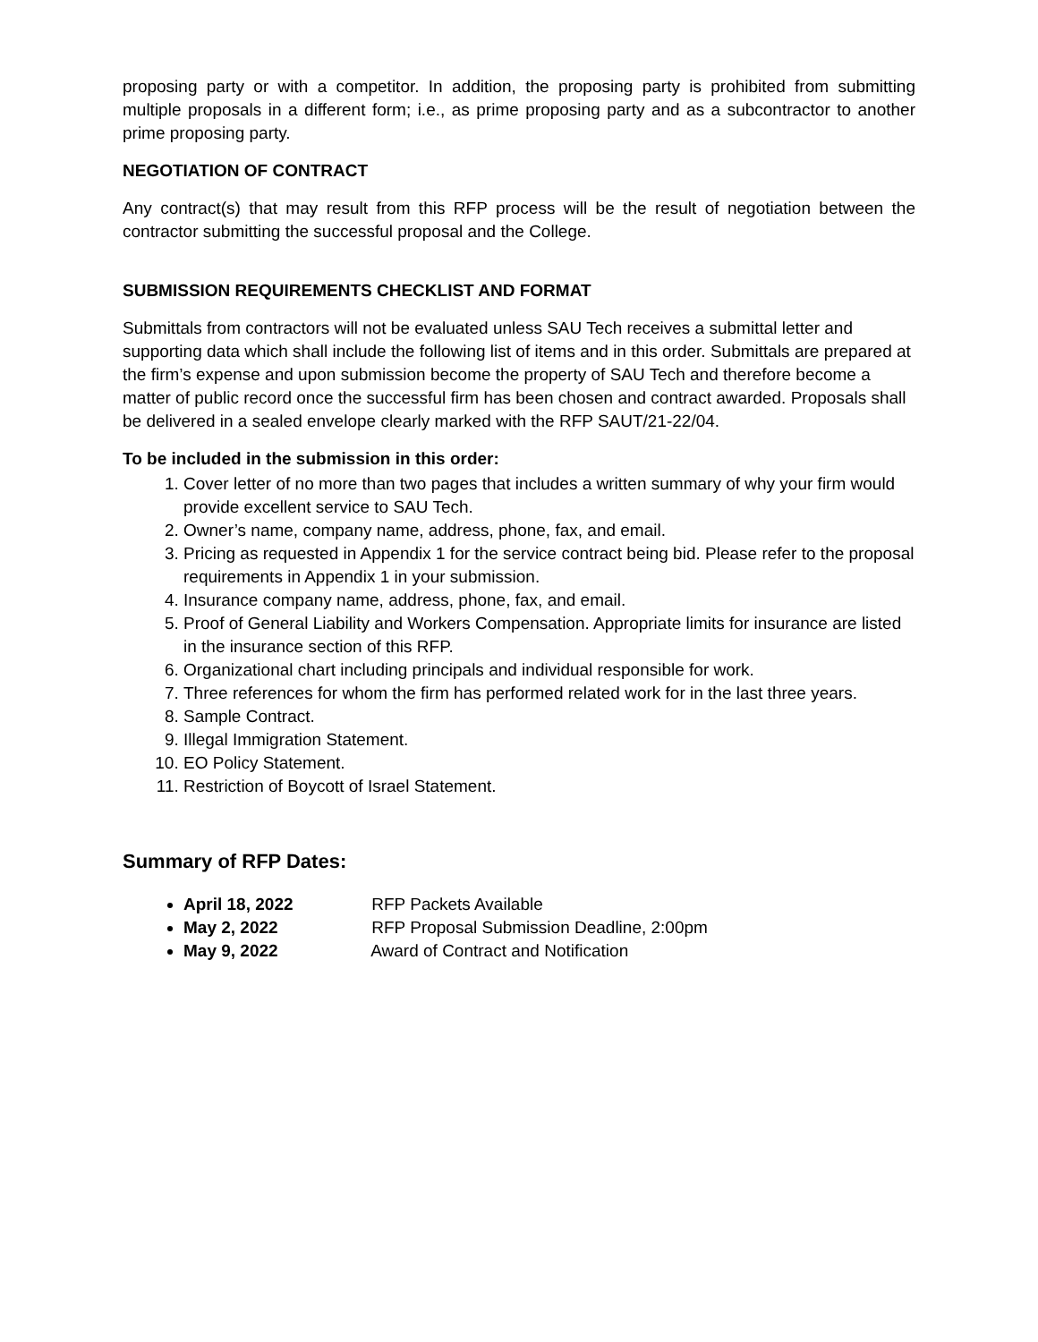proposing party or with a competitor. In addition, the proposing party is prohibited from submitting multiple proposals in a different form; i.e., as prime proposing party and as a subcontractor to another prime proposing party.
NEGOTIATION OF CONTRACT
Any contract(s) that may result from this RFP process will be the result of negotiation between the contractor submitting the successful proposal and the College.
SUBMISSION REQUIREMENTS CHECKLIST AND FORMAT
Submittals from contractors will not be evaluated unless SAU Tech receives a submittal letter and supporting data which shall include the following list of items and in this order. Submittals are prepared at the firm’s expense and upon submission become the property of SAU Tech and therefore become a matter of public record once the successful firm has been chosen and contract awarded. Proposals shall be delivered in a sealed envelope clearly marked with the RFP SAUT/21-22/04.
To be included in the submission in this order:
1. Cover letter of no more than two pages that includes a written summary of why your firm would provide excellent service to SAU Tech.
2. Owner’s name, company name, address, phone, fax, and email.
3. Pricing as requested in Appendix 1 for the service contract being bid. Please refer to the proposal requirements in Appendix 1 in your submission.
4. Insurance company name, address, phone, fax, and email.
5. Proof of General Liability and Workers Compensation. Appropriate limits for insurance are listed in the insurance section of this RFP.
6. Organizational chart including principals and individual responsible for work.
7. Three references for whom the firm has performed related work for in the last three years.
8. Sample Contract.
9. Illegal Immigration Statement.
10. EO Policy Statement.
11. Restriction of Boycott of Israel Statement.
Summary of RFP Dates:
April 18, 2022 RFP Packets Available
May 2, 2022 RFP Proposal Submission Deadline, 2:00pm
May 9, 2022 Award of Contract and Notification